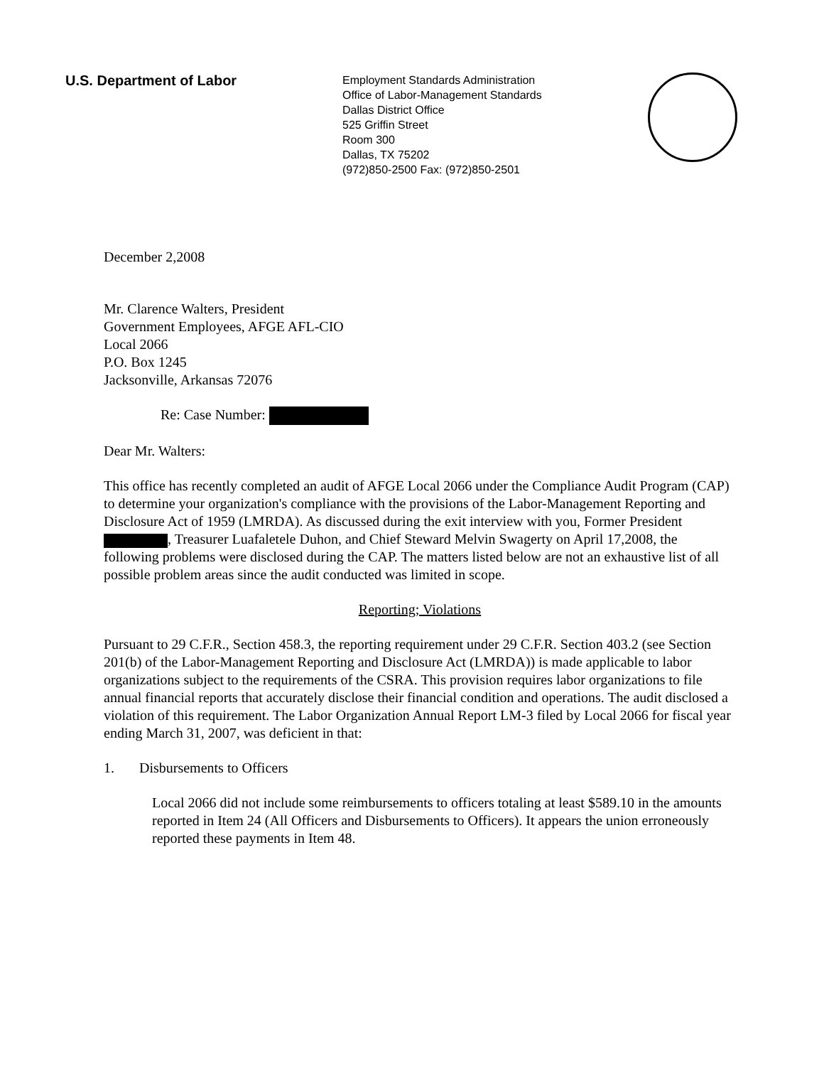U.S. Department of Labor
Employment Standards Administration
Office of Labor-Management Standards
Dallas District Office
525 Griffin Street
Room 300
Dallas, TX 75202
(972)850-2500 Fax: (972)850-2501
December 2,2008
Mr. Clarence Walters, President
Government Employees, AFGE AFL-CIO
Local 2066
P.O. Box 1245
Jacksonville, Arkansas 72076
Re: Case Number:
Dear Mr. Walters:
This office has recently completed an audit of AFGE Local 2066 under the Compliance Audit Program (CAP) to determine your organization's compliance with the provisions of the Labor-Management Reporting and Disclosure Act of 1959 (LMRDA). As discussed during the exit interview with you, Former President , Treasurer Luafaletele Duhon, and Chief Steward Melvin Swagerty on April 17,2008, the following problems were disclosed during the CAP. The matters listed below are not an exhaustive list of all possible problem areas since the audit conducted was limited in scope.
Reporting; Violations
Pursuant to 29 C.F.R., Section 458.3, the reporting requirement under 29 C.F.R. Section 403.2 (see Section 201(b) of the Labor-Management Reporting and Disclosure Act (LMRDA)) is made applicable to labor organizations subject to the requirements of the CSRA. This provision requires labor organizations to file annual financial reports that accurately disclose their financial condition and operations. The audit disclosed a violation of this requirement. The Labor Organization Annual Report LM-3 filed by Local 2066 for fiscal year ending March 31, 2007, was deficient in that:
1. Disbursements to Officers
Local 2066 did not include some reimbursements to officers totaling at least $589.10 in the amounts reported in Item 24 (All Officers and Disbursements to Officers). It appears the union erroneously reported these payments in Item 48.